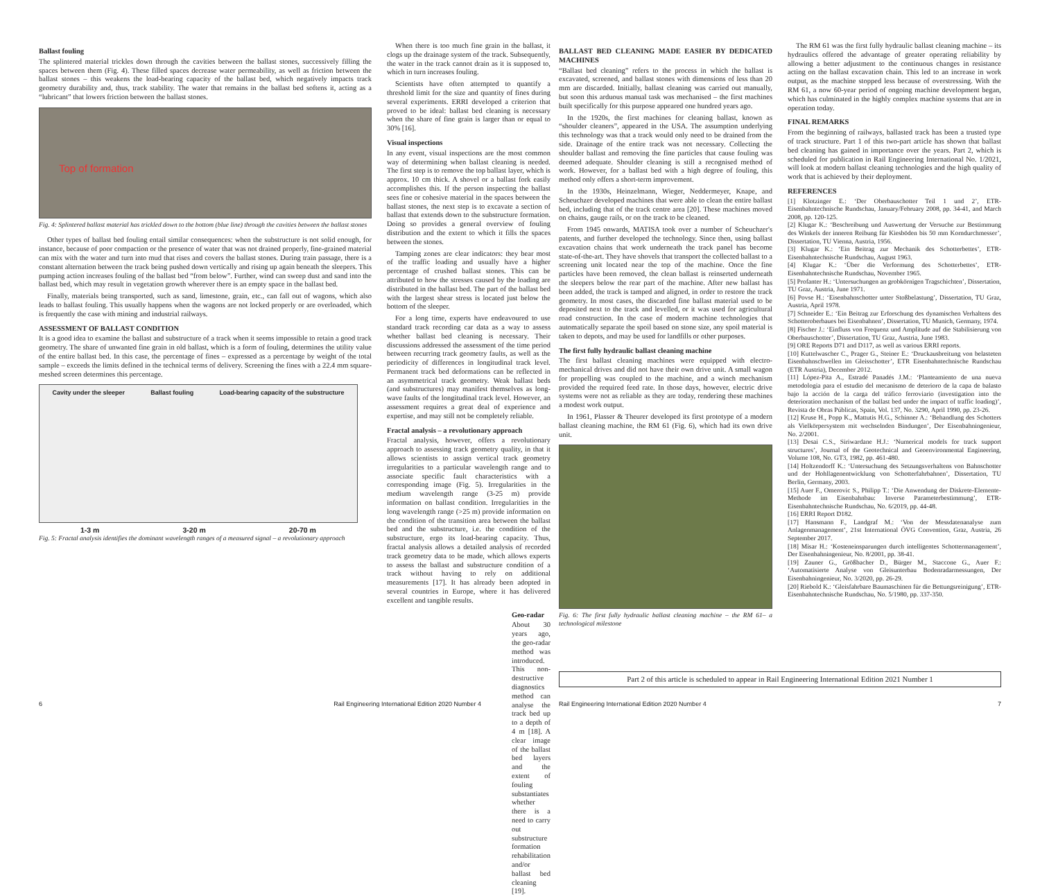Ballast fouling
The splintered material trickles down through the cavities between the ballast stones, successively filling the spaces between them (Fig. 4). These filled spaces decrease water permeability, as well as friction between the ballast stones – this weakens the load-bearing capacity of the ballast bed, which negatively impacts track geometry durability and, thus, track stability. The water that remains in the ballast bed softens it, acting as a “lubricant” that lowers friction between the ballast stones.
Top of formation
Fig. 4: Splintered ballast material has trickled down to the bottom (blue line) through the cavities between the ballast stones
Other types of ballast bed fouling entail similar consequences: when the substructure is not solid enough, for instance, because of poor compaction or the presence of water that was not drained properly, fine-grained material can mix with the water and turn into mud that rises and covers the ballast stones. During train passage, there is a constant alternation between the track being pushed down vertically and rising up again beneath the sleepers. This pumping action increases fouling of the ballast bed “from below”. Further, wind can sweep dust and sand into the ballast bed, which may result in vegetation growth wherever there is an empty space in the ballast bed.
Finally, materials being transported, such as sand, limestone, grain, etc., can fall out of wagons, which also leads to ballast fouling. This usually happens when the wagons are not locked properly or are overloaded, which is frequently the case with mining and industrial railways.
ASSESSMENT OF BALLAST CONDITION
It is a good idea to examine the ballast and substructure of a track when it seems impossible to retain a good track geometry. The share of unwanted fine grain in old ballast, which is a form of fouling, determines the utility value of the entire ballast bed. In this case, the percentage of fines – expressed as a percentage by weight of the total sample – exceeds the limits defined in the technical terms of delivery. Screening the fines with a 22.4 mm square-meshed screen determines this percentage.
Cavity under the sleeper Ballast fouling Load-bearing capacity of the substructure
1-3 m 3-20 m 20-70 m
Fig. 5: Fractal analysis identifies the dominant wavelength ranges of a measured signal – a revolutionary approach
When there is too much fine grain in the ballast, it clogs up the drainage system of the track. Subsequently, the water in the track cannot drain as it is supposed to, which in turn increases fouling.
Scientists have often attempted to quantify a threshold limit for the size and quantity of fines during several experiments. ERRI developed a criterion that proved to be ideal: ballast bed cleaning is necessary when the share of fine grain is larger than or equal to 30% [16].
Visual inspections
In any event, visual inspections are the most common way of determining when ballast cleaning is needed. The first step is to remove the top ballast layer, which is approx. 10 cm thick. A shovel or a ballast fork easily accomplishes this. If the person inspecting the ballast sees fine or cohesive material in the spaces between the ballast stones, the next step is to excavate a section of ballast that extends down to the substructure formation. Doing so provides a general overview of fouling distribution and the extent to which it fills the spaces between the stones.
Tamping zones are clear indicators: they bear most of the traffic loading and usually have a higher percentage of crushed ballast stones. This can be attributed to how the stresses caused by the loading are distributed in the ballast bed. The part of the ballast bed with the largest shear stress is located just below the bottom of the sleeper.
For a long time, experts have endeavoured to use standard track recording car data as a way to assess whether ballast bed cleaning is necessary. Their discussions addressed the assessment of the time period between recurring track geometry faults, as well as the periodicity of differences in longitudinal track level. Permanent track bed deformations can be reflected in an asymmetrical track geometry. Weak ballast beds (and substructures) may manifest themselves as long-wave faults of the longitudinal track level. However, an assessment requires a great deal of experience and expertise, and may still not be completely reliable.
Fractal analysis – a revolutionary approach
Fractal analysis, however, offers a revolutionary approach to assessing track geometry quality, in that it allows scientists to assign vertical track geometry irregularities to a particular wavelength range and to associate specific fault characteristics with a corresponding image (Fig. 5). Irregularities in the medium wavelength range (3-25 m) provide information on ballast condition. Irregularities in the long wavelength range (>25 m) provide information on the condition of the transition area between the ballast bed and the substructure, i.e. the condition of the substructure, ergo its load-bearing capacity. Thus, fractal analysis allows a detailed analysis of recorded track geometry data to be made, which allows experts to assess the ballast and substructure condition of a track without having to rely on additional measurements [17]. It has already been adopted in several countries in Europe, where it has delivered excellent and tangible results.
Geo-radar
About 30 years ago, the geo-radar method was introduced. This non-destructive diagnostics method can analyse the track bed up to a depth of 4 m [18]. A clear image of the ballast bed layers and the extent of fouling substantiates whether there is a need to carry out substructure formation rehabilitation and/or ballast bed cleaning [19].
6 Rail Engineering International Edition 2020 Number 4
BALLAST BED CLEANING MADE EASIER BY DEDICATED MACHINES
“Ballast bed cleaning” refers to the process in which the ballast is excavated, screened, and ballast stones with dimensions of less than 20 mm are discarded. Initially, ballast cleaning was carried out manually, but soon this arduous manual task was mechanised – the first machines built specifically for this purpose appeared one hundred years ago.
In the 1920s, the first machines for cleaning ballast, known as “shoulder cleaners”, appeared in the USA. The assumption underlying this technology was that a track would only need to be drained from the side. Drainage of the entire track was not necessary. Collecting the shoulder ballast and removing the fine particles that cause fouling was deemed adequate. Shoulder cleaning is still a recognised method of work. However, for a ballast bed with a high degree of fouling, this method only offers a short-term improvement.
In the 1930s, Heinzelmann, Wieger, Neddermeyer, Knape, and Scheuchzer developed machines that were able to clean the entire ballast bed, including that of the track centre area [20]. These machines moved on chains, gauge rails, or on the track to be cleaned.
From 1945 onwards, MATISA took over a number of Scheuchzer's patents, and further developed the technology. Since then, using ballast excavation chains that work underneath the track panel has become state-of-the-art. They have shovels that transport the collected ballast to a screening unit located near the top of the machine. Once the fine particles have been removed, the clean ballast is reinserted underneath the sleepers below the rear part of the machine. After new ballast has been added, the track is tamped and aligned, in order to restore the track geometry. In most cases, the discarded fine ballast material used to be deposited next to the track and levelled, or it was used for agricultural road construction. In the case of modern machine technologies that automatically separate the spoil based on stone size, any spoil material is taken to depots, and may be used for landfills or other purposes.
The first fully hydraulic ballast cleaning machine
The first ballast cleaning machines were equipped with electro-mechanical drives and did not have their own drive unit. A small wagon for propelling was coupled to the machine, and a winch mechanism provided the required feed rate. In those days, however, electric drive systems were not as reliable as they are today, rendering these machines a modest work output.
In 1961, Plasser & Theurer developed its first prototype of a modern ballast cleaning machine, the RM 61 (Fig. 6), which had its own drive unit.
Fig. 6: The first fully hydraulic ballast cleaning machine – the RM 61– a technological milestone
The RM 61 was the first fully hydraulic ballast cleaning machine – its hydraulics offered the advantage of greater operating reliability by allowing a better adjustment to the continuous changes in resistance acting on the ballast excavation chain. This led to an increase in work output, as the machine stopped less because of overstressing. With the RM 61, a now 60-year period of ongoing machine development began, which has culminated in the highly complex machine systems that are in operation today.
FINAL REMARKS
From the beginning of railways, ballasted track has been a trusted type of track structure. Part 1 of this two-part article has shown that ballast bed cleaning has gained in importance over the years. Part 2, which is scheduled for publication in Rail Engineering International No. 1/2021, will look at modern ballast cleaning technologies and the high quality of work that is achieved by their deployment.
REFERENCES
[1] Klotzinger E.: ‘Der Oberbauschotter Teil 1 und 2’, ETR-Eisenbahntechnische Rundschau, January/February 2008, pp. 34-41, and March 2008, pp. 120-125.
[2] Klugar K.: ‘Beschreibung und Auswertung der Versuche zur Bestimmung des Winkels der inneren Reibung für Kiesböden bis 50 mm Korndurchmesser’, Dissertation, TU Vienna, Austria, 1956.
[3] Klugar K.: ‘Ein Beitrag zur Mechanik des Schotterbettes’, ETR-Eisenbahntechnische Rundschau, August 1963.
[4] Klugar K.: ‘Über die Verformung des Schotterbettes’, ETR-Eisenbahntechnische Rundschau, November 1965.
[5] Profanter H.: ‘Untersuchungen an grobkörnigen Tragschichten’, Dissertation, TU Graz, Austria, June 1971.
[6] Povse H.: ‘Eisenbahnschotter unter Stoßbelastung’, Dissertation, TU Graz, Austria, April 1978.
[7] Schneider E.: ‘Ein Beitrag zur Erforschung des dynamischen Verhaltens des Schotteroberbaues bei Eisenbahnen’, Dissertation, TU Munich, Germany, 1974.
[8] Fischer J.: ‘Einfluss von Frequenz und Amplitude auf die Stabilisierung von Oberbauschotter’, Dissertation, TU Graz, Austria, June 1983.
[9] ORE Reports D71 and D117, as well as various ERRI reports.
[10] Kuttelwascher C., Prager G., Steiner E.: ‘Druckausbreitung von belasteten Eisenbahnschwellen im Gleisschotter’, ETR Eisenbahntechnische Rundschau (ETR Austria), December 2012.
[11] López-Pita A., Estradé Panadés J.M.: ‘Planteamiento de una nueva metodologia para el estudio del mecanismo de deterioro de la capa de balasto bajo la acción de la carga del tráfico ferroviario (investigation into the deterioration mechanism of the ballast bed under the impact of traffic loading)’, Revista de Obras Públicas, Spain, Vol. 137, No. 3290, April 1990, pp. 23-26.
[12] Kruse H., Popp K., Mattutis H.G., Schinner A.: ‘Behandlung des Schotters als Vielkörpersystem mit wechselnden Bindungen’, Der Eisenbahningenieur, No. 2/2001.
[13] Desai C.S., Siriwardane H.J.: ‘Numerical models for track support structures’, Journal of the Geotechnical and Geoenvironmental Engineering, Volume 108, No. GT3, 1982, pp. 461-480.
[14] Holtzendorff K.: ‘Untersuchung des Setzungsverhaltens von Bahnschotter und der Hohllagenentwicklung von Schotterfahrbahnen’, Dissertation, TU Berlin, Germany, 2003.
[15] Auer F., Omerovic S., Philipp T.: ‘Die Anwendung der Diskrete-Elemente-Methode im Eisenbahnbau: Inverse Parameterbestimmung’, ETR-Eisenbahntechnische Rundschau, No. 6/2019, pp. 44-48.
[16] ERRI Report D182.
[17] Hansmann F., Landgraf M.: ‘Von der Messdatenanalyse zum Anlagenmanagement’, 21st International ÖVG Convention, Graz, Austria, 26 September 2017.
[18] Misar H.: ‘Kosteneinsparungen durch intelligentes Schottermanagement’, Der Eisenbahningenieur, No. 8/2001, pp. 38-41.
[19] Zauner G., Größbacher D., Bürger M., Staccone G., Auer F.: ‘Automatisierte Analyse von Gleisunterbau Bodenradarmessungen, Der Eisenbahningenieur, No. 3/2020, pp. 26-29.
[20] Riebold K.: ‘Gleisfahrbare Baumaschinen für die Bettungsreinigung’, ETR-Eisenbahntechnische Rundschau, No. 5/1980, pp. 337-350.
Part 2 of this article is scheduled to appear in Rail Engineering International Edition 2021 Number 1
Rail Engineering International Edition 2020 Number 4 7